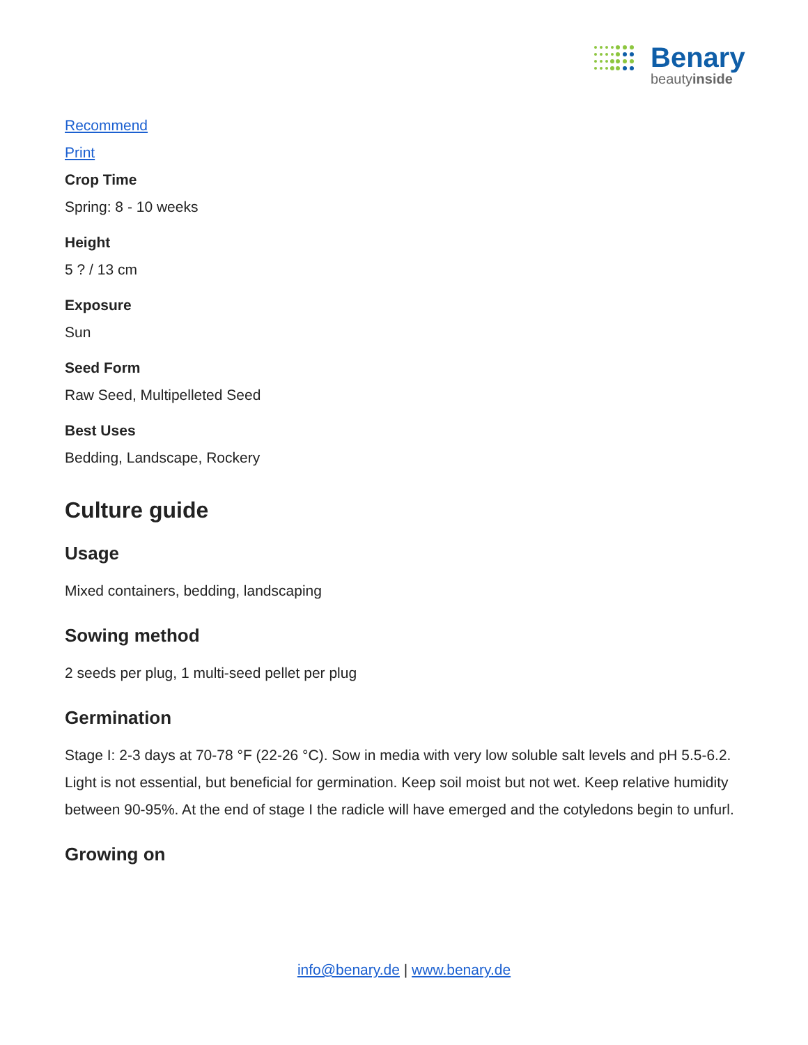Benary
beautyinside
Recommend
Print
Crop Time
Spring: 8 - 10 weeks
Height
5 ? / 13 cm
Exposure
Sun
Seed Form
Raw Seed, Multipelleted Seed
Best Uses
Bedding, Landscape, Rockery
Culture guide
Usage
Mixed containers, bedding, landscaping
Sowing method
2 seeds per plug, 1 multi-seed pellet per plug
Germination
Stage I: 2-3 days at 70-78 °F (22-26 °C). Sow in media with very low soluble salt levels and pH 5.5-6.2. Light is not essential, but beneficial for germination. Keep soil moist but not wet. Keep relative humidity between 90-95%. At the end of stage I the radicle will have emerged and the cotyledons begin to unfurl.
Growing on
info@benary.de | www.benary.de